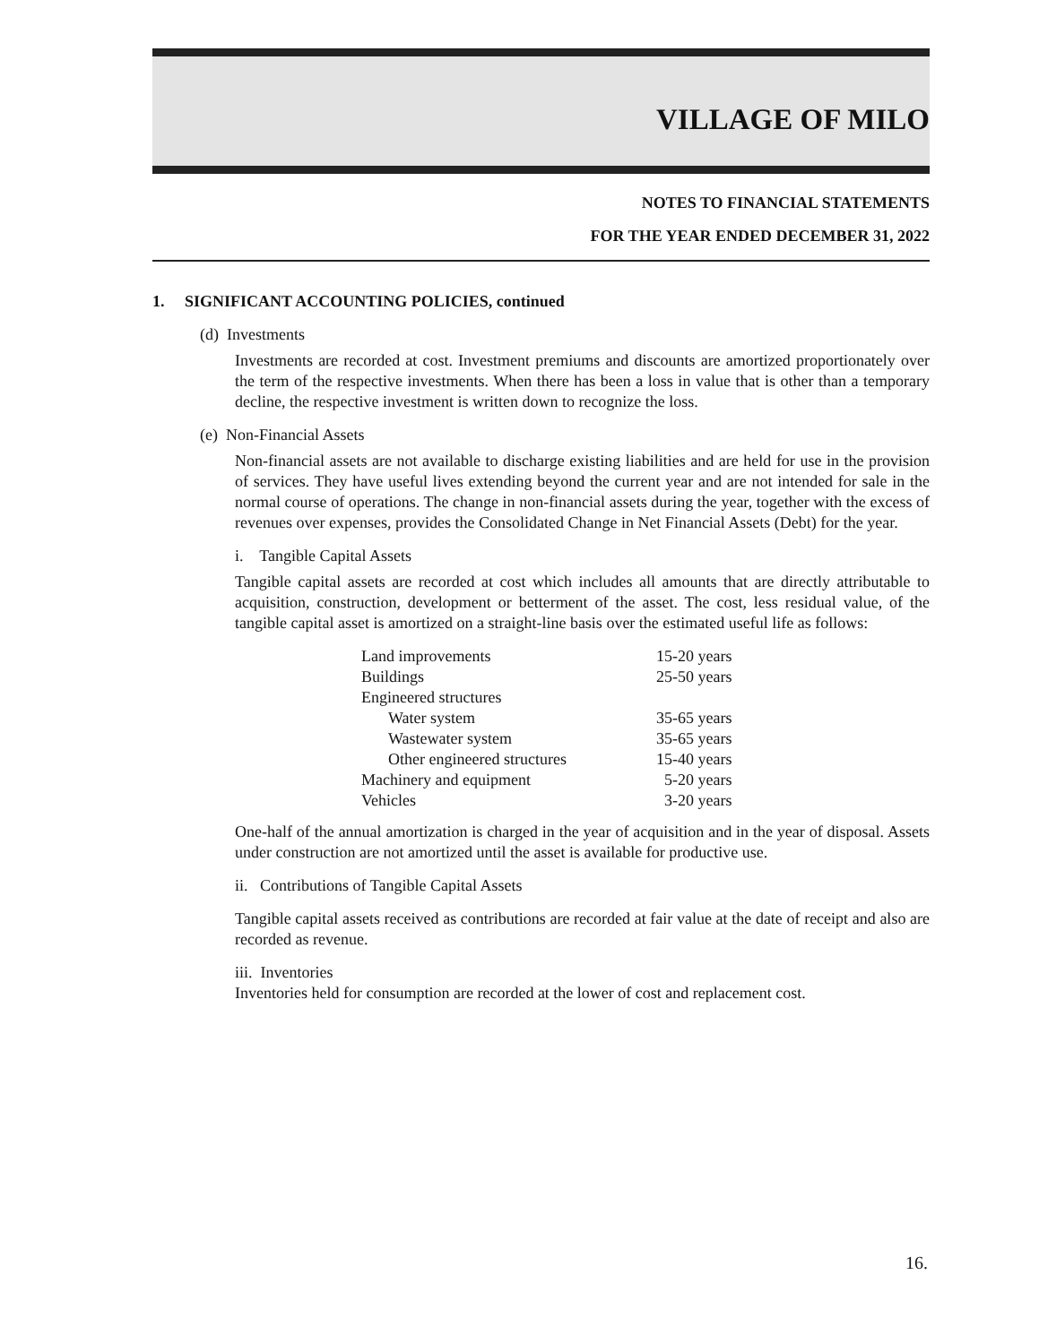VILLAGE OF MILO
NOTES TO FINANCIAL STATEMENTS
FOR THE YEAR ENDED DECEMBER 31, 2022
1. SIGNIFICANT ACCOUNTING POLICIES, continued
(d) Investments
Investments are recorded at cost. Investment premiums and discounts are amortized proportionately over the term of the respective investments. When there has been a loss in value that is other than a temporary decline, the respective investment is written down to recognize the loss.
(e) Non-Financial Assets
Non-financial assets are not available to discharge existing liabilities and are held for use in the provision of services. They have useful lives extending beyond the current year and are not intended for sale in the normal course of operations. The change in non-financial assets during the year, together with the excess of revenues over expenses, provides the Consolidated Change in Net Financial Assets (Debt) for the year.
i. Tangible Capital Assets
Tangible capital assets are recorded at cost which includes all amounts that are directly attributable to acquisition, construction, development or betterment of the asset. The cost, less residual value, of the tangible capital asset is amortized on a straight-line basis over the estimated useful life as follows:
| Land improvements | 15-20 years |
| Buildings | 25-50 years |
| Engineered structures | |
| Water system | 35-65 years |
| Wastewater system | 35-65 years |
| Other engineered structures | 15-40 years |
| Machinery and equipment | 5-20 years |
| Vehicles | 3-20 years |
One-half of the annual amortization is charged in the year of acquisition and in the year of disposal. Assets under construction are not amortized until the asset is available for productive use.
ii. Contributions of Tangible Capital Assets
Tangible capital assets received as contributions are recorded at fair value at the date of receipt and also are recorded as revenue.
iii. Inventories
Inventories held for consumption are recorded at the lower of cost and replacement cost.
16.